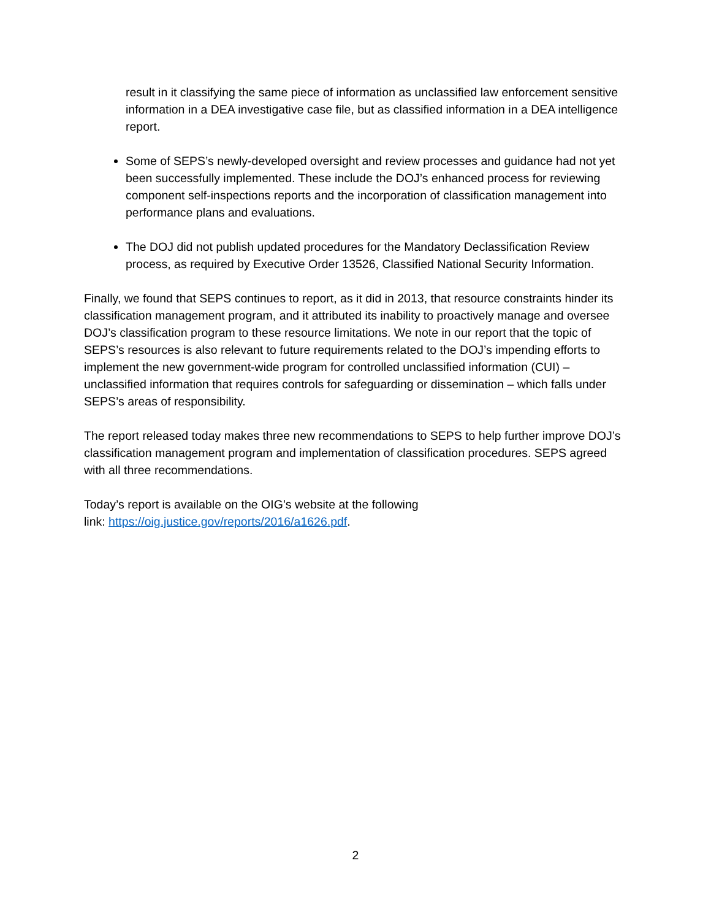result in it classifying the same piece of information as unclassified law enforcement sensitive information in a DEA investigative case file, but as classified information in a DEA intelligence report.
Some of SEPS’s newly-developed oversight and review processes and guidance had not yet been successfully implemented. These include the DOJ’s enhanced process for reviewing component self-inspections reports and the incorporation of classification management into performance plans and evaluations.
The DOJ did not publish updated procedures for the Mandatory Declassification Review process, as required by Executive Order 13526, Classified National Security Information.
Finally, we found that SEPS continues to report, as it did in 2013, that resource constraints hinder its classification management program, and it attributed its inability to proactively manage and oversee DOJ’s classification program to these resource limitations. We note in our report that the topic of SEPS’s resources is also relevant to future requirements related to the DOJ’s impending efforts to implement the new government-wide program for controlled unclassified information (CUI) – unclassified information that requires controls for safeguarding or dissemination – which falls under SEPS’s areas of responsibility.
The report released today makes three new recommendations to SEPS to help further improve DOJ’s classification management program and implementation of classification procedures. SEPS agreed with all three recommendations.
Today’s report is available on the OIG’s website at the following
link: https://oig.justice.gov/reports/2016/a1626.pdf.
2